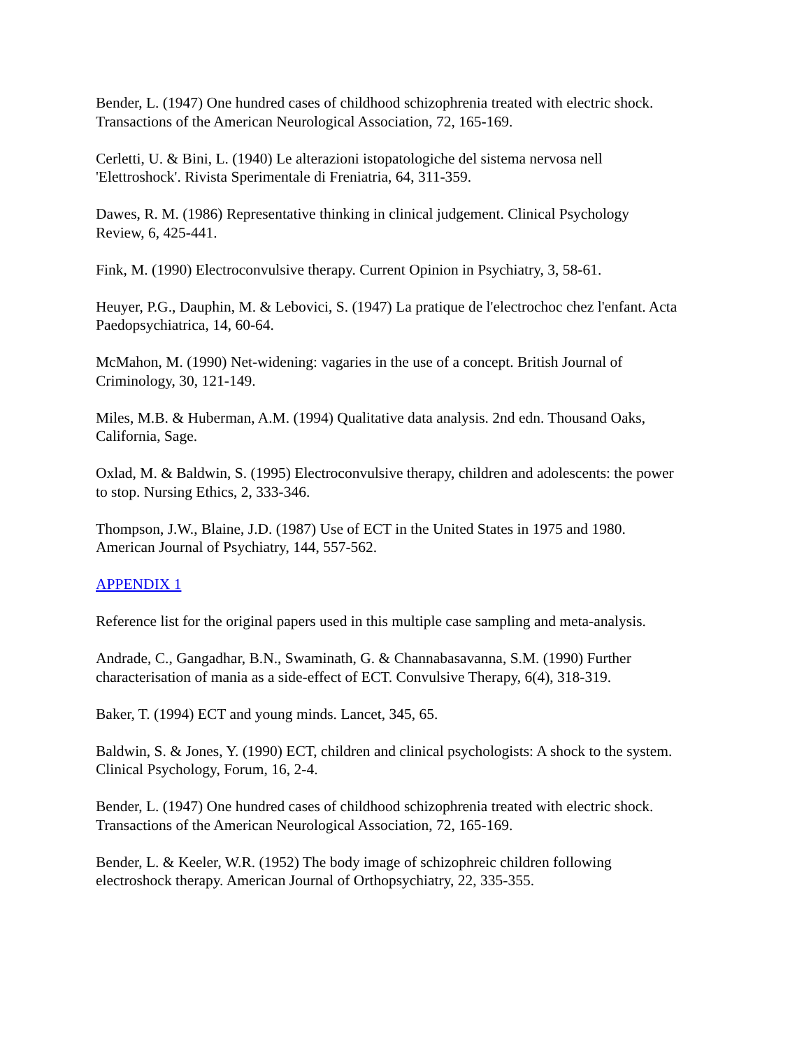Bender, L. (1947) One hundred cases of childhood schizophrenia treated with electric shock.
Transactions of the American Neurological Association, 72, 165-169.
Cerletti, U. & Bini, L. (1940) Le alterazioni istopatologiche del sistema nervosa nell
'Elettroshock'. Rivista Sperimentale di Freniatria, 64, 311-359.
Dawes, R. M. (1986) Representative thinking in clinical judgement. Clinical Psychology
Review, 6, 425-441.
Fink, M. (1990) Electroconvulsive therapy. Current Opinion in Psychiatry, 3, 58-61.
Heuyer, P.G., Dauphin, M. & Lebovici, S. (1947) La pratique de l'electrochoc chez l'enfant. Acta
Paedopsychiatrica, 14, 60-64.
McMahon, M. (1990) Net-widening: vagaries in the use of a concept. British Journal of
Criminology, 30, 121-149.
Miles, M.B. & Huberman, A.M. (1994) Qualitative data analysis. 2nd edn. Thousand Oaks,
California, Sage.
Oxlad, M. & Baldwin, S. (1995) Electroconvulsive therapy, children and adolescents: the power
to stop. Nursing Ethics, 2, 333-346.
Thompson, J.W., Blaine, J.D. (1987) Use of ECT in the United States in 1975 and 1980.
American Journal of Psychiatry, 144, 557-562.
APPENDIX 1
Reference list for the original papers used in this multiple case sampling and meta-analysis.
Andrade, C., Gangadhar, B.N., Swaminath, G. & Channabasavanna, S.M. (1990) Further
characterisation of mania as a side-effect of ECT. Convulsive Therapy, 6(4), 318-319.
Baker, T. (1994) ECT and young minds. Lancet, 345, 65.
Baldwin, S. & Jones, Y. (1990) ECT, children and clinical psychologists: A shock to the system.
Clinical Psychology, Forum, 16, 2-4.
Bender, L. (1947) One hundred cases of childhood schizophrenia treated with electric shock.
Transactions of the American Neurological Association, 72, 165-169.
Bender, L. & Keeler, W.R. (1952) The body image of schizophreic children following
electroshock therapy. American Journal of Orthopsychiatry, 22, 335-355.